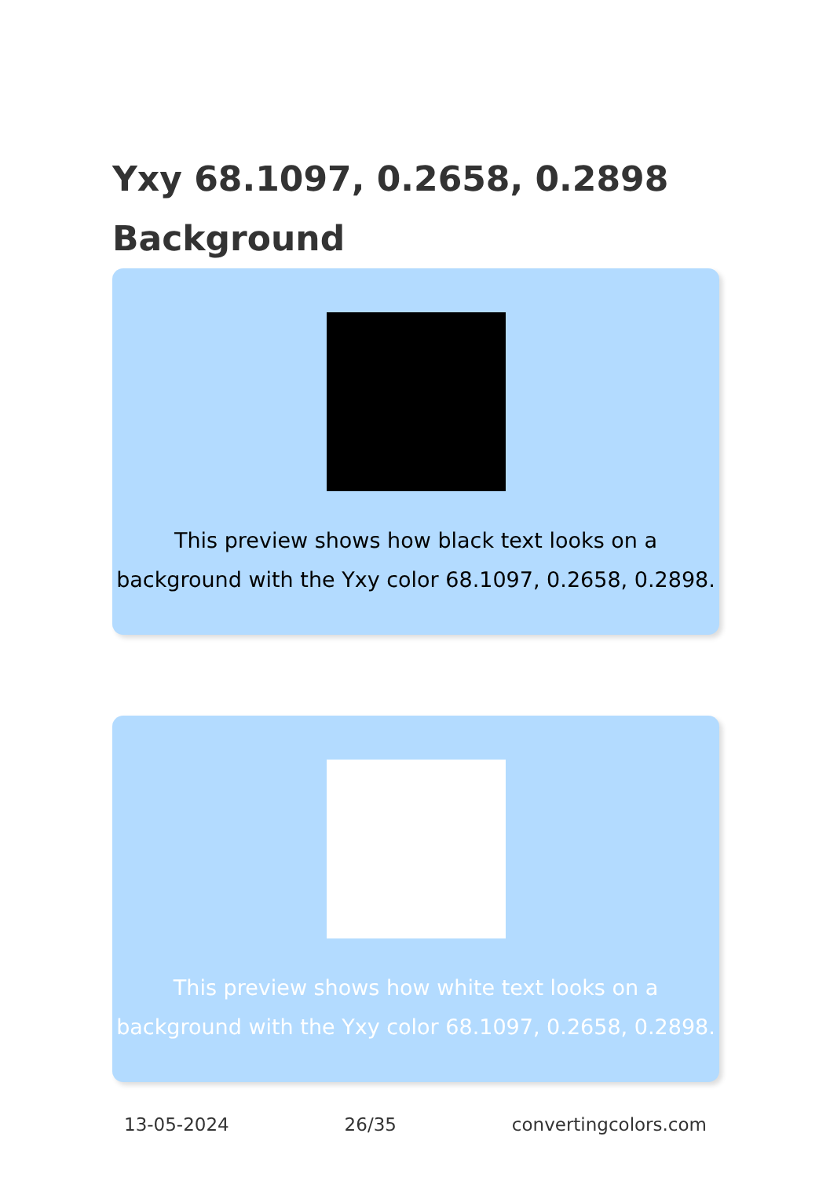Yxy 68.1097, 0.2658, 0.2898 Background
This preview shows how black text looks on a background with the Yxy color 68.1097, 0.2658, 0.2898.
This preview shows how white text looks on a background with the Yxy color 68.1097, 0.2658, 0.2898.
13-05-2024 26/35 convertingcolors.com